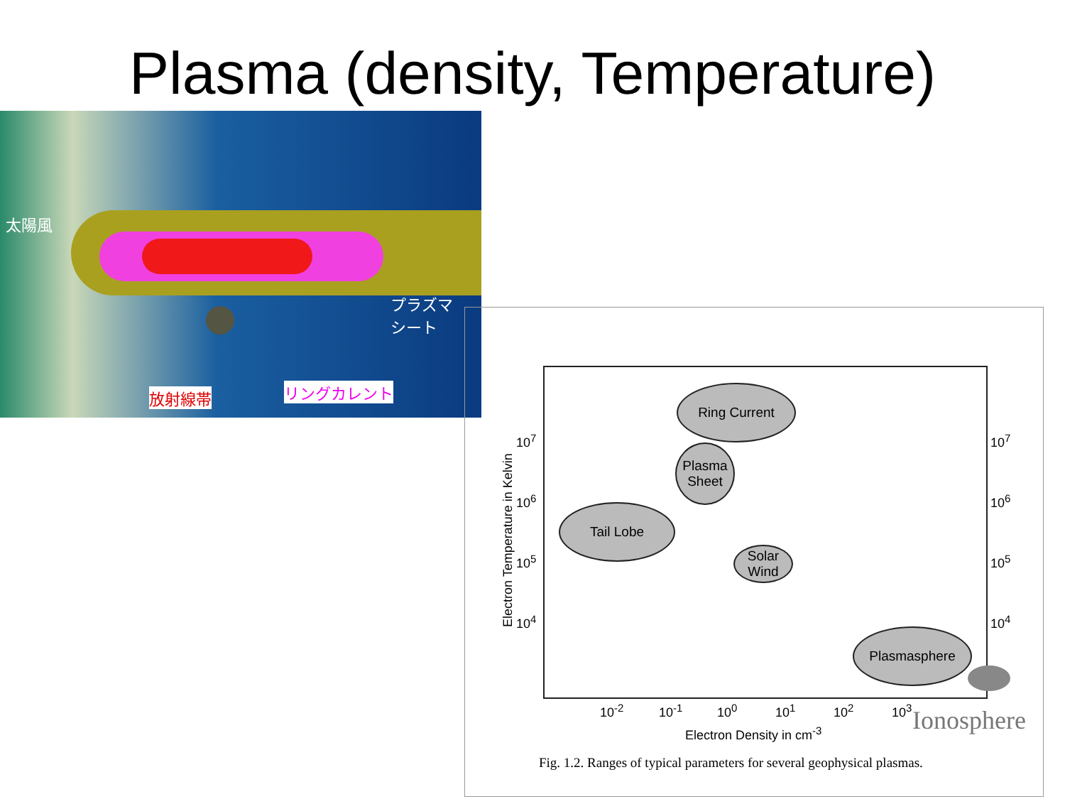Plasma (density, Temperature)
太陽風
プラズマ
シート
放射線帯 リングカレント
Ring Current
Plasma
Sheet
Tail Lobe
Solar
Wind
Plasmasphere
Electron Temperature in Kelvin
10<sup>7</sup>
10<sup>6</sup>
10<sup>5</sup>
10<sup>4</sup>
10<sup>7</sup>
10<sup>6</sup>
10<sup>5</sup>
10<sup>4</sup>
10<sup>-2</sup> 10<sup>-1</sup> 10<sup>0</sup> 10<sup>1</sup> 10<sup>2</sup> 10<sup>3</sup>
Electron Density in cm<sup>-3</sup> Ionosphere
Fig. 1.2. Ranges of typical parameters for several geophysical plasmas.